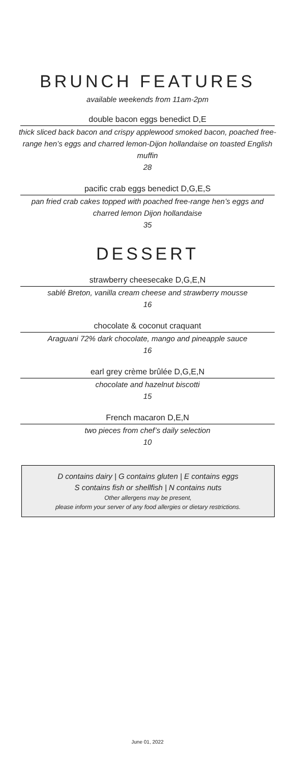BRUNCH FEATURES
available weekends from 11am-2pm
double bacon eggs benedict D,E
thick sliced back bacon and crispy applewood smoked bacon, poached free-range hen’s eggs and charred lemon-Dijon hollandaise on toasted English muffin
28
pacific crab eggs benedict D,G,E,S
pan fried crab cakes topped with poached free-range hen’s eggs and charred lemon Dijon hollandaise
35
DESSERT
strawberry cheesecake D,G,E,N
sablé Breton, vanilla cream cheese and strawberry mousse
16
chocolate & coconut craquant
Araguani 72% dark chocolate, mango and pineapple sauce
16
earl grey crème brûlée D,G,E,N
chocolate and hazelnut biscotti
15
French macaron D,E,N
two pieces from chef’s daily selection
10
D contains dairy | G contains gluten | E contains eggs
S contains fish or shellfish | N contains nuts
Other allergens may be present,
please inform your server of any food allergies or dietary restrictions.
June 01, 2022